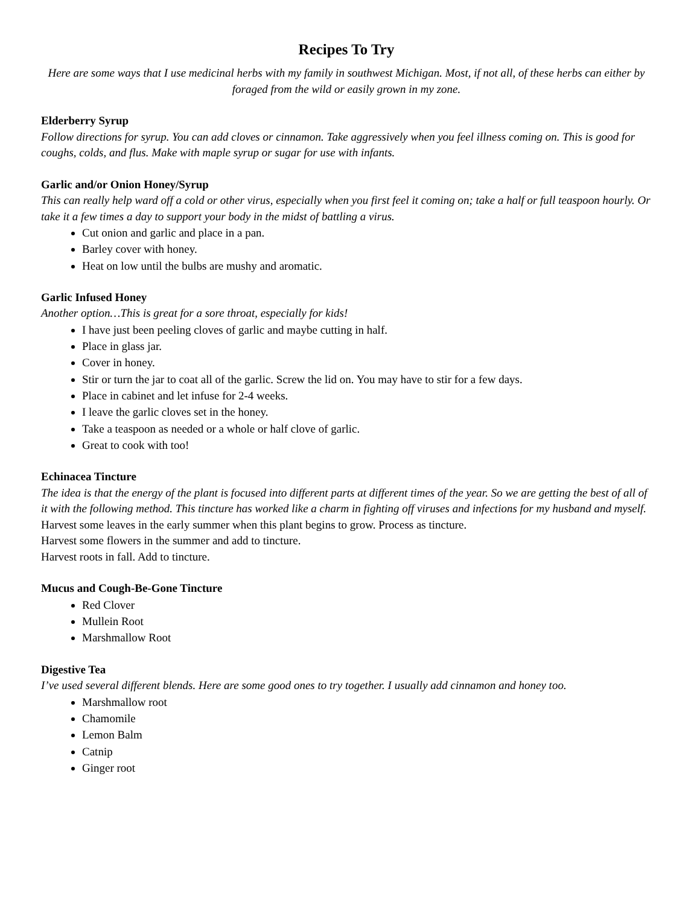Recipes To Try
Here are some ways that I use medicinal herbs with my family in southwest Michigan. Most, if not all, of these herbs can either by foraged from the wild or easily grown in my zone.
Elderberry Syrup
Follow directions for syrup. You can add cloves or cinnamon. Take aggressively when you feel illness coming on. This is good for coughs, colds, and flus. Make with maple syrup or sugar for use with infants.
Garlic and/or Onion Honey/Syrup
This can really help ward off a cold or other virus, especially when you first feel it coming on; take a half or full teaspoon hourly. Or take it a few times a day to support your body in the midst of battling a virus.
Cut onion and garlic and place in a pan.
Barley cover with honey.
Heat on low until the bulbs are mushy and aromatic.
Garlic Infused Honey
Another option…This is great for a sore throat, especially for kids!
I have just been peeling cloves of garlic and maybe cutting in half.
Place in glass jar.
Cover in honey.
Stir or turn the jar to coat all of the garlic. Screw the lid on. You may have to stir for a few days.
Place in cabinet and let infuse for 2-4 weeks.
I leave the garlic cloves set in the honey.
Take a teaspoon as needed or a whole or half clove of garlic.
Great to cook with too!
Echinacea Tincture
The idea is that the energy of the plant is focused into different parts at different times of the year. So we are getting the best of all of it with the following method. This tincture has worked like a charm in fighting off viruses and infections for my husband and myself.
Harvest some leaves in the early summer when this plant begins to grow. Process as tincture.
Harvest some flowers in the summer and add to tincture.
Harvest roots in fall. Add to tincture.
Mucus and Cough-Be-Gone Tincture
Red Clover
Mullein Root
Marshmallow Root
Digestive Tea
I’ve used several different blends. Here are some good ones to try together. I usually add cinnamon and honey too.
Marshmallow root
Chamomile
Lemon Balm
Catnip
Ginger root